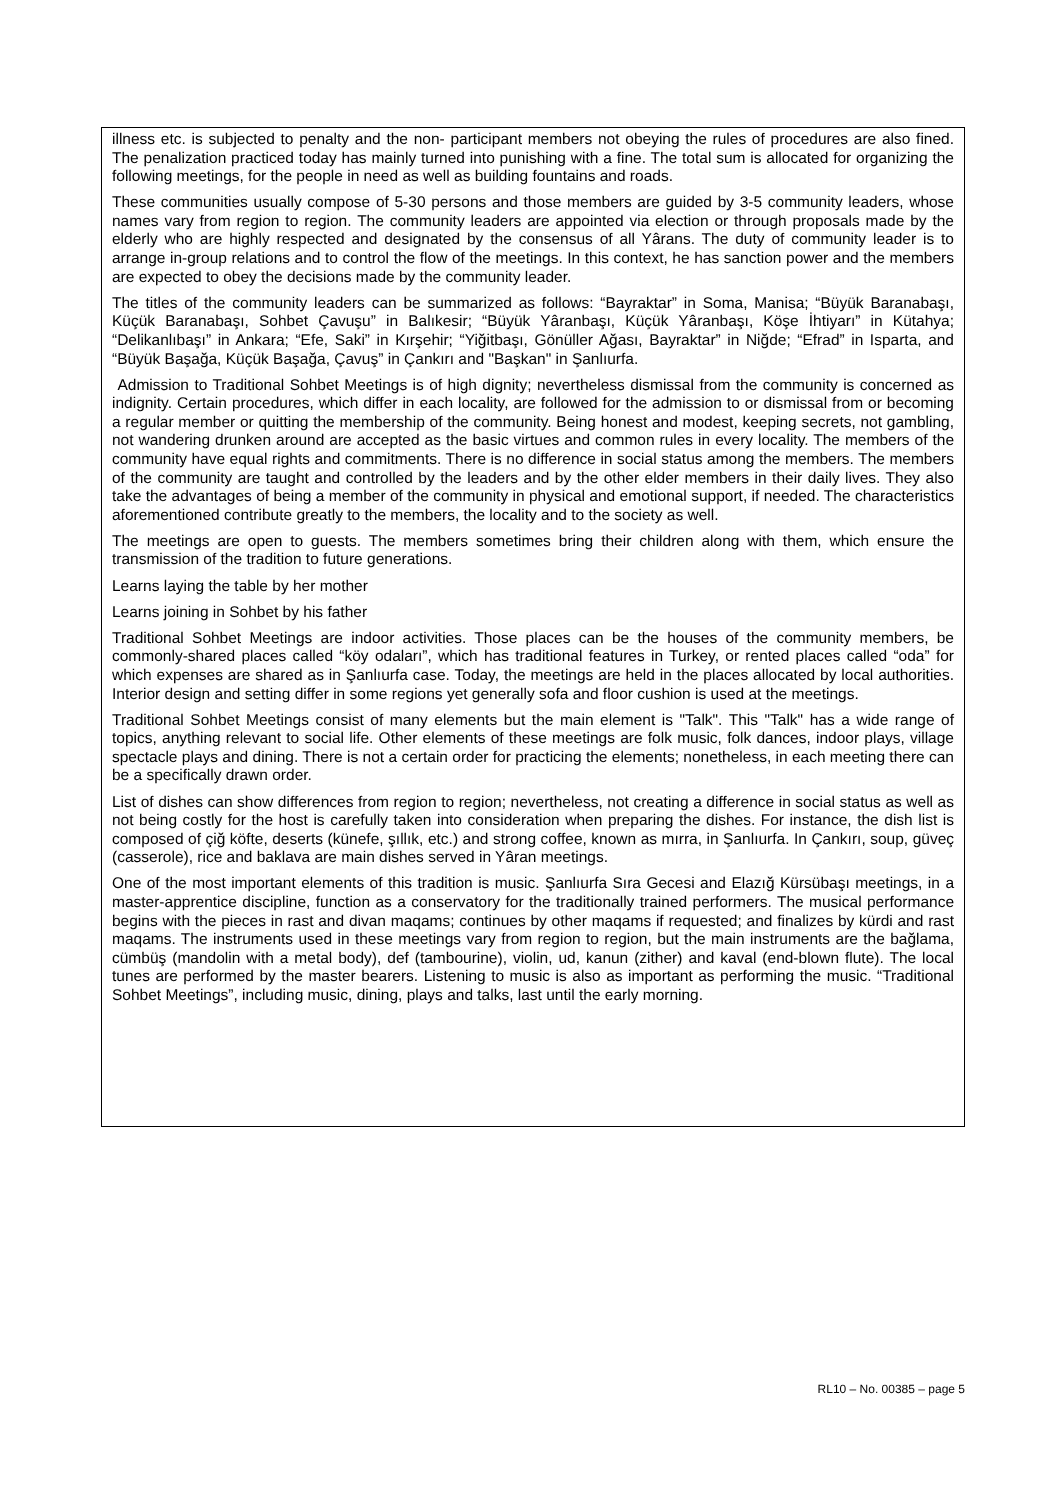illness etc. is subjected to penalty and the non- participant members not obeying the rules of procedures are also fined. The penalization practiced today has mainly turned into punishing with a fine. The total sum is allocated for organizing the following meetings, for the people in need as well as building fountains and roads.
These communities usually compose of 5-30 persons and those members are guided by 3-5 community leaders, whose names vary from region to region. The community leaders are appointed via election or through proposals made by the elderly who are highly respected and designated by the consensus of all Yârans. The duty of community leader is to arrange in-group relations and to control the flow of the meetings. In this context, he has sanction power and the members are expected to obey the decisions made by the community leader.
The titles of the community leaders can be summarized as follows: “Bayraktar” in Soma, Manisa; “Büyük Baranabaşı, Küçük Baranabaşı, Sohbet Çavuşu” in Balıkesir; “Büyük Yâranbaşı, Küçük Yâranbaşı, Köşe İhtiyarı” in Kütahya; “Delikanlıbaşı” in Ankara; “Efe, Saki” in Kırşehir; “Yiğitbaşı, Gönüller Ağası, Bayraktar” in Niğde; “Efrad” in Isparta, and “Büyük Başağa, Küçük Başağa, Çavuş” in Çankırı and "Başkan" in Şanlıurfa.
Admission to Traditional Sohbet Meetings is of high dignity; nevertheless dismissal from the community is concerned as indignity. Certain procedures, which differ in each locality, are followed for the admission to or dismissal from or becoming a regular member or quitting the membership of the community. Being honest and modest, keeping secrets, not gambling, not wandering drunken around are accepted as the basic virtues and common rules in every locality. The members of the community have equal rights and commitments. There is no difference in social status among the members. The members of the community are taught and controlled by the leaders and by the other elder members in their daily lives. They also take the advantages of being a member of the community in physical and emotional support, if needed. The characteristics aforementioned contribute greatly to the members, the locality and to the society as well.
The meetings are open to guests. The members sometimes bring their children along with them, which ensure the transmission of the tradition to future generations.
Learns laying the table by her mother
Learns joining in Sohbet by his father
Traditional Sohbet Meetings are indoor activities. Those places can be the houses of the community members, be commonly-shared places called “köy odaları”, which has traditional features in Turkey, or rented places called “oda” for which expenses are shared as in Şanlıurfa case. Today, the meetings are held in the places allocated by local authorities. Interior design and setting differ in some regions yet generally sofa and floor cushion is used at the meetings.
Traditional Sohbet Meetings consist of many elements but the main element is "Talk". This "Talk" has a wide range of topics, anything relevant to social life. Other elements of these meetings are folk music, folk dances, indoor plays, village spectacle plays and dining. There is not a certain order for practicing the elements; nonetheless, in each meeting there can be a specifically drawn order.
List of dishes can show differences from region to region; nevertheless, not creating a difference in social status as well as not being costly for the host is carefully taken into consideration when preparing the dishes. For instance, the dish list is composed of çiğ köfte, deserts (künefe, şıllık, etc.) and strong coffee, known as mırra, in Şanlıurfa. In Çankırı, soup, güveç (casserole), rice and baklava are main dishes served in Yâran meetings.
One of the most important elements of this tradition is music. Şanlıurfa Sıra Gecesi and Elazığ Kürsübaşı meetings, in a master-apprentice discipline, function as a conservatory for the traditionally trained performers. The musical performance begins with the pieces in rast and divan maqams; continues by other maqams if requested; and finalizes by kürdi and rast maqams. The instruments used in these meetings vary from region to region, but the main instruments are the bağlama, cümbüş (mandolin with a metal body), def (tambourine), violin, ud, kanun (zither) and kaval (end-blown flute). The local tunes are performed by the master bearers. Listening to music is also as important as performing the music. “Traditional Sohbet Meetings”, including music, dining, plays and talks, last until the early morning.
RL10 – No. 00385 – page 5